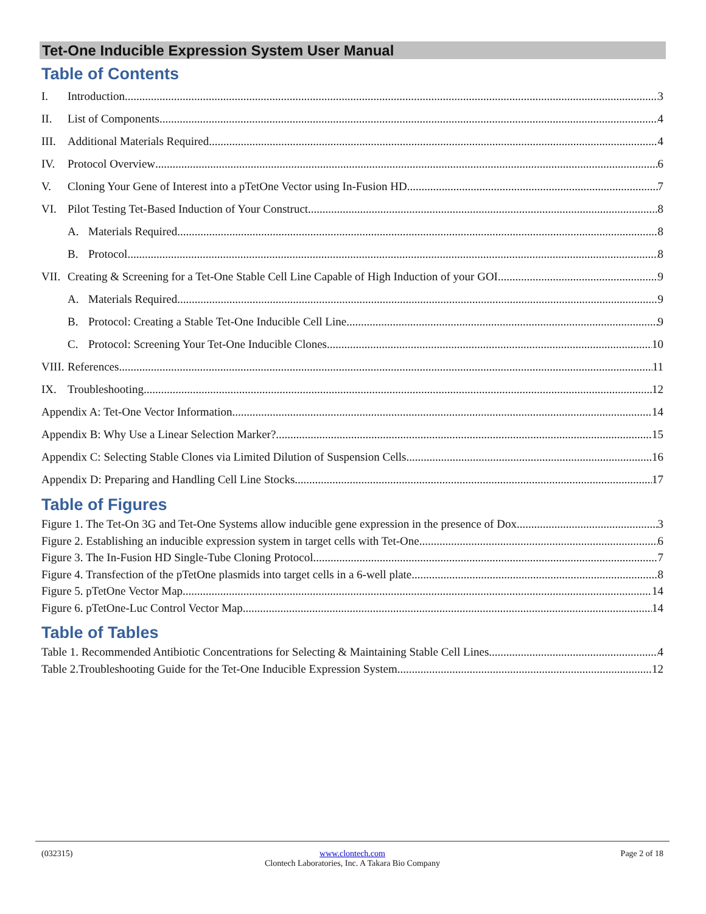Tet-One Inducible Expression System User Manual
Table of Contents
I. Introduction 3
II. List of Components 4
III. Additional Materials Required 4
IV. Protocol Overview 6
V. Cloning Your Gene of Interest into a pTetOne Vector using In-Fusion HD 7
VI. Pilot Testing Tet-Based Induction of Your Construct 8
A. Materials Required 8
B. Protocol 8
VII. Creating & Screening for a Tet-One Stable Cell Line Capable of High Induction of your GOI 9
A. Materials Required 9
B. Protocol: Creating a Stable Tet-One Inducible Cell Line 9
C. Protocol: Screening Your Tet-One Inducible Clones 10
VIII. References 11
IX. Troubleshooting 12
Appendix A: Tet-One Vector Information 14
Appendix B: Why Use a Linear Selection Marker? 15
Appendix C: Selecting Stable Clones via Limited Dilution of Suspension Cells 16
Appendix D: Preparing and Handling Cell Line Stocks 17
Table of Figures
Figure 1. The Tet-On 3G and Tet-One Systems allow inducible gene expression in the presence of Dox. 3
Figure 2. Establishing an inducible expression system in target cells with Tet-One. 6
Figure 3. The In-Fusion HD Single-Tube Cloning Protocol. 7
Figure 4. Transfection of the pTetOne plasmids into target cells in a 6-well plate. 8
Figure 5. pTetOne Vector Map. 14
Figure 6. pTetOne-Luc Control Vector Map 14
Table of Tables
Table 1. Recommended Antibiotic Concentrations for Selecting & Maintaining Stable Cell Lines 4
Table 2.Troubleshooting Guide for the Tet-One Inducible Expression System 12
(032315)
www.clontech.com
Clontech Laboratories, Inc. A Takara Bio Company
Page 2 of 18